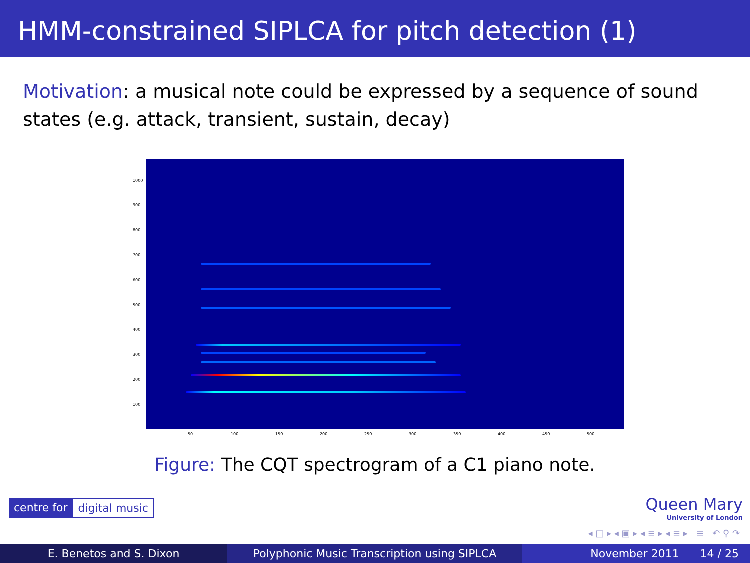HMM-constrained SIPLCA for pitch detection (1)
Motivation: a musical note could be expressed by a sequence of sound states (e.g. attack, transient, sustain, decay)
1000
900
800
700
600
500
400
300
200
100
50 100 150 200 250 300 350 400 450 500
Figure: The CQT spectrogram of a C1 piano note.
centre for digital music Queen Mary
University of London
◂ □ ▸ ◂ ▣ ▸ ◂ ≡ ▸ ◂ ≡ ▸ ≡ ↶ ⚲ ↷
E. Benetos and S. Dixon Polyphonic Music Transcription using SIPLCA November 2011 14 / 25